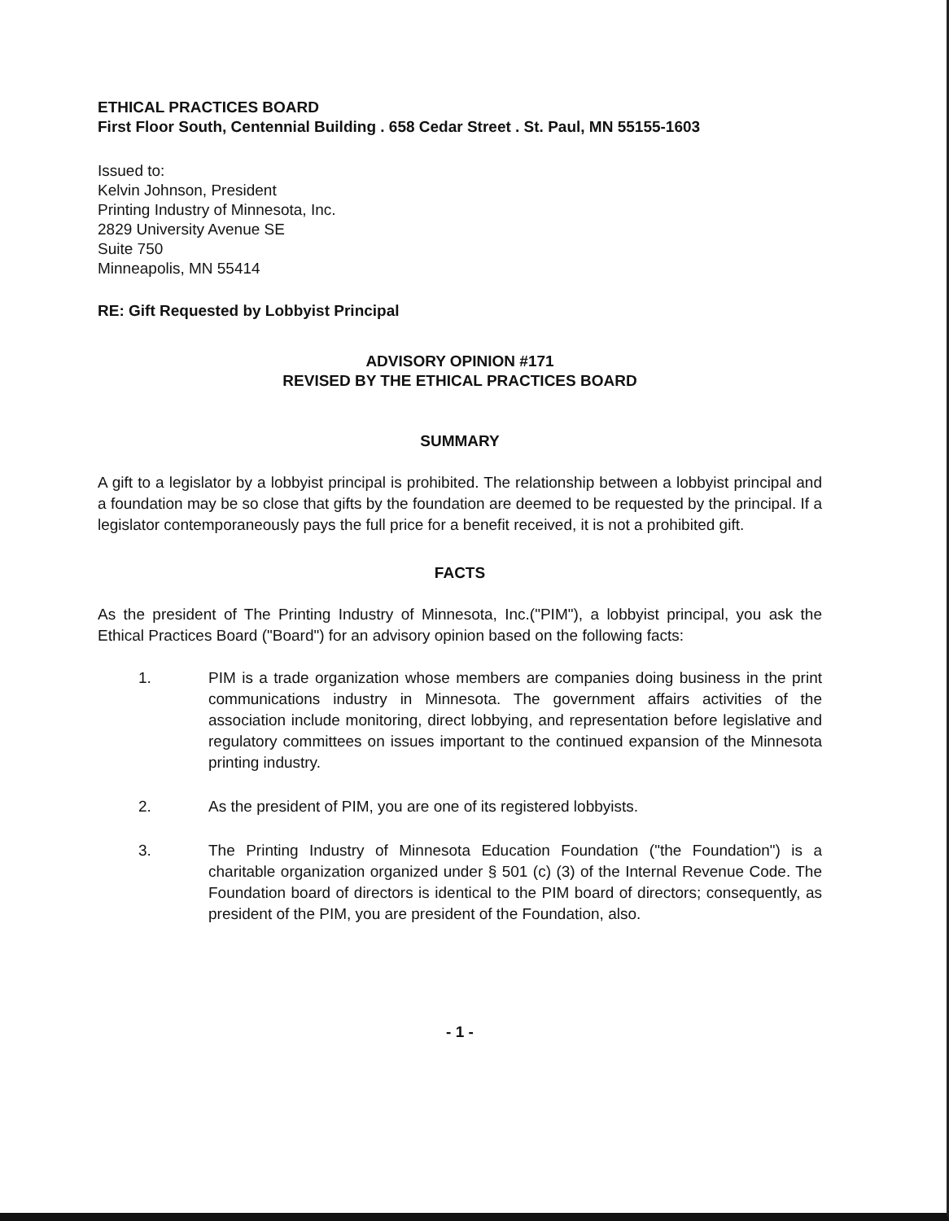ETHICAL PRACTICES BOARD
First Floor South, Centennial Building . 658 Cedar Street . St. Paul, MN 55155-1603
Issued to:
Kelvin Johnson, President
Printing Industry of Minnesota, Inc.
2829 University Avenue SE
Suite 750
Minneapolis, MN 55414
RE: Gift Requested by Lobbyist Principal
ADVISORY OPINION #171
REVISED BY THE ETHICAL PRACTICES BOARD
SUMMARY
A gift to a legislator by a lobbyist principal is prohibited. The relationship between a lobbyist principal and a foundation may be so close that gifts by the foundation are deemed to be requested by the principal. If a legislator contemporaneously pays the full price for a benefit received, it is not a prohibited gift.
FACTS
As the president of The Printing Industry of Minnesota, Inc.("PIM"), a lobbyist principal, you ask the Ethical Practices Board ("Board") for an advisory opinion based on the following facts:
1. PIM is a trade organization whose members are companies doing business in the print communications industry in Minnesota. The government affairs activities of the association include monitoring, direct lobbying, and representation before legislative and regulatory committees on issues important to the continued expansion of the Minnesota printing industry.
2. As the president of PIM, you are one of its registered lobbyists.
3. The Printing Industry of Minnesota Education Foundation ("the Foundation") is a charitable organization organized under § 501 (c) (3) of the Internal Revenue Code. The Foundation board of directors is identical to the PIM board of directors; consequently, as president of the PIM, you are president of the Foundation, also.
- 1 -